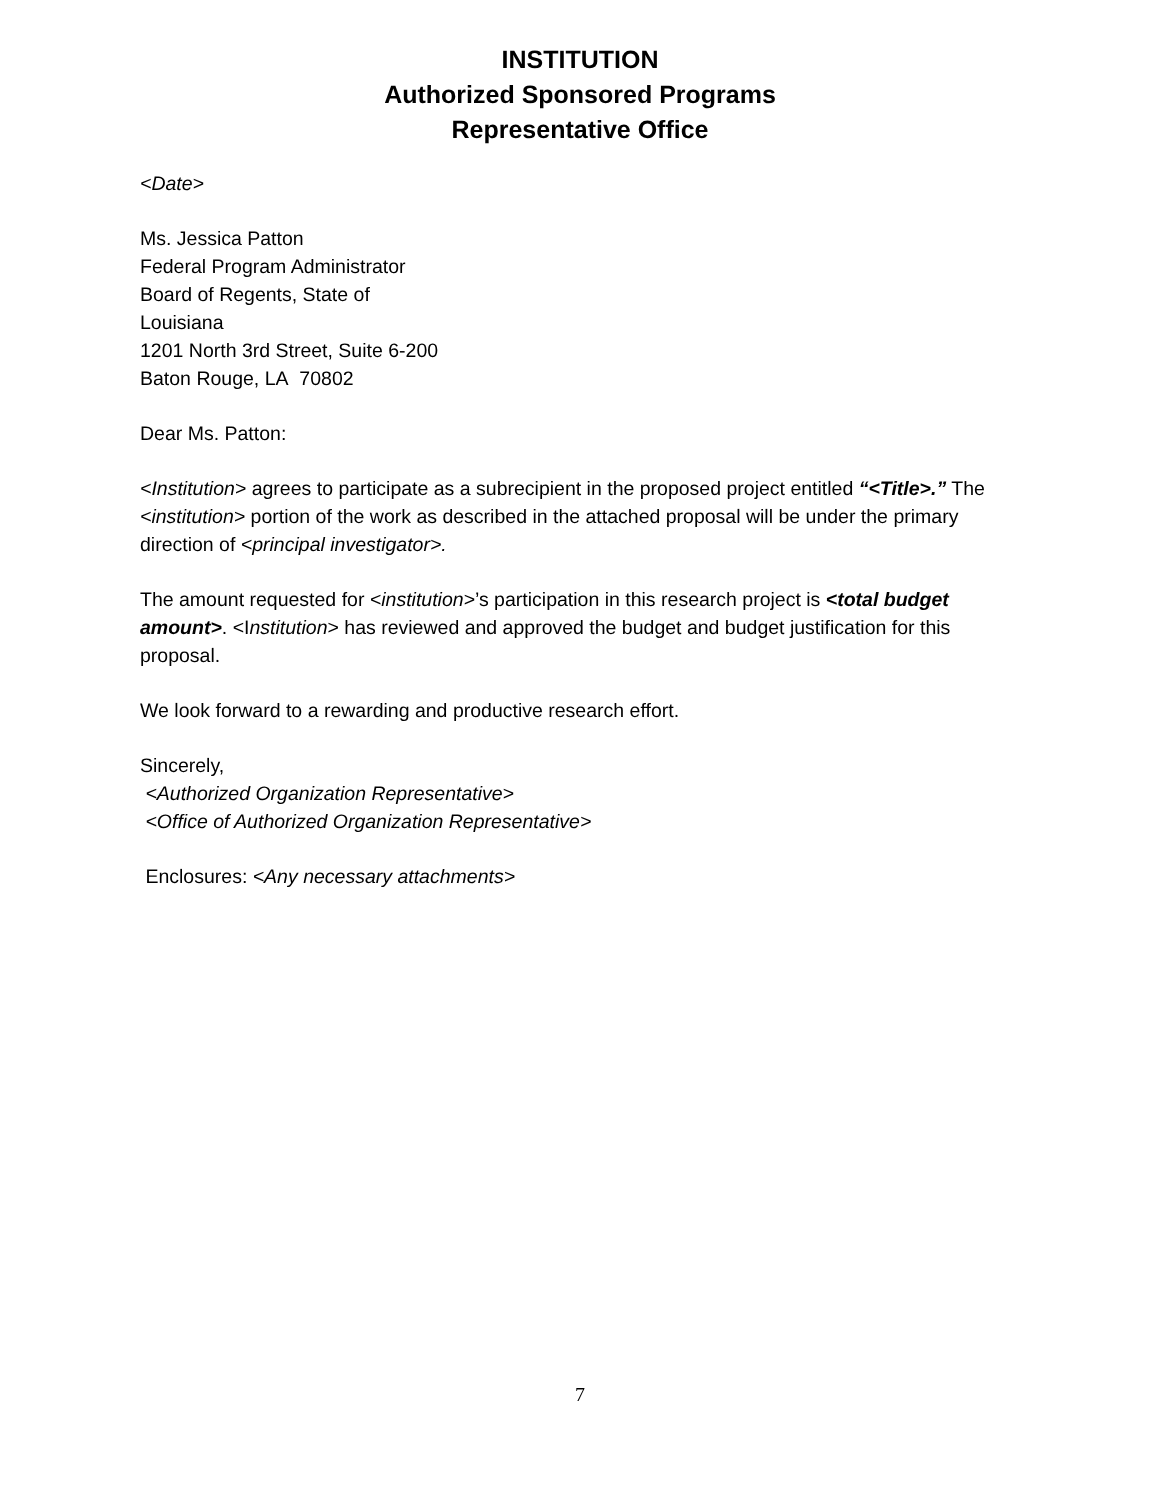INSTITUTION
Authorized Sponsored Programs
Representative Office
<Date>
Ms. Jessica Patton
Federal Program Administrator
Board of Regents, State of
Louisiana
1201 North 3rd Street, Suite 6-200
Baton Rouge, LA 70802
Dear Ms. Patton:
<Institution> agrees to participate as a subrecipient in the proposed project entitled “<Title>.” The <institution> portion of the work as described in the attached proposal will be under the primary direction of <principal investigator>.
The amount requested for <institution>’s participation in this research project is <total budget amount>. <Institution> has reviewed and approved the budget and budget justification for this proposal.
We look forward to a rewarding and productive research effort.
Sincerely,
<Authorized Organization Representative>
<Office of Authorized Organization Representative>
Enclosures: <Any necessary attachments>
7